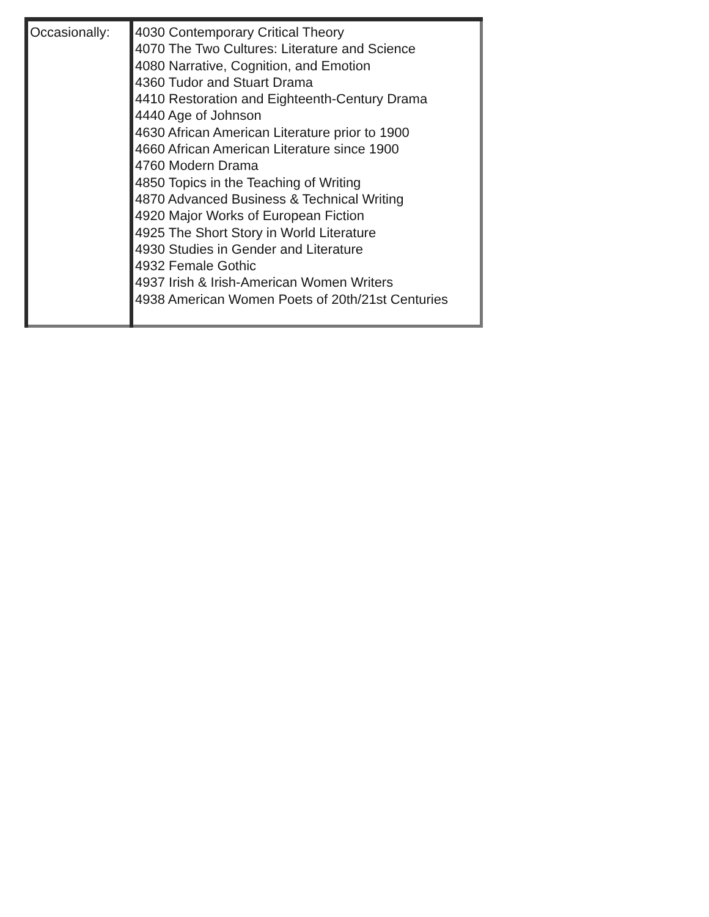| Occasionally: | 4030 Contemporary Critical Theory 4070 The Two Cultures: Literature and Science 4080 Narrative, Cognition, and Emotion 4360 Tudor and Stuart Drama 4410 Restoration and Eighteenth-Century Drama 4440 Age of Johnson 4630 African American Literature prior to 1900 4660 African American Literature since 1900 4760 Modern Drama 4850 Topics in the Teaching of Writing 4870 Advanced Business & Technical Writing 4920 Major Works of European Fiction 4925 The Short Story in World Literature 4930 Studies in Gender and Literature 4932 Female Gothic 4937 Irish & Irish-American Women Writers 4938 American Women Poets of 20th/21st Centuries |